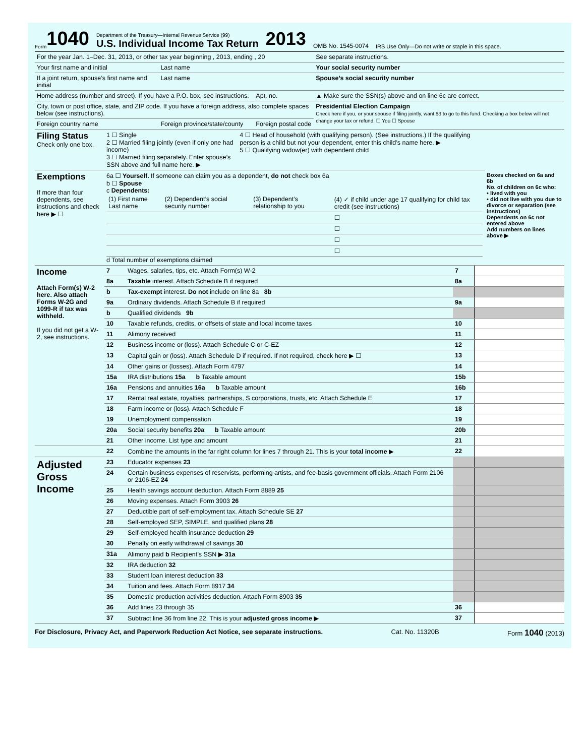Form 1040
Department of the Treasury—Internal Revenue Service (99)
U.S. Individual Income Tax Return
2013 OMB No. 1545-0074 IRS Use Only—Do not write or staple in this space.
| For the year Jan. 1–Dec. 31, 2013, or other tax year beginning , 2013, ending , 20 | | | See separate instructions. |
| Your first name and initial | Last name | | Your social security number |
| If a joint return, spouse’s first name and initial | Last name | | Spouse’s social security number |
| Home address (number and street). If you have a P.O. box, see instructions. | | Apt. no. | ▲ Make sure the SSN(s) above and on line 6c are correct. |
| City, town or post office, state, and ZIP code. If you have a foreign address, also complete spaces below (see instructions). | | | Presidential Election Campaign Check here if you, or your spouse if filing jointly, want $3 to go to this fund. Checking a box below will not change your tax or refund. ☐ You ☐ Spouse |
| Foreign country name | Foreign province/state/county | Foreign postal code | |
| Filing Status Check only one box. | 1 ☐ Single 2 ☐ Married filing jointly (even if only one had income) 3 ☐ Married filing separately. Enter spouse’s SSN above and full name here. ▶ | 4 ☐ Head of household (with qualifying person). (See instructions.) If the qualifying person is a child but not your dependent, enter this child’s name here. ▶ 5 ☐ Qualifying widow(er) with dependent child | |
| Exemptions If more than four dependents, see instructions and check here ▶ ☐ | 6a ☐ Yourself. If someone can claim you as a dependent, do not check box 6a b ☐ Spouse c Dependents: / (1) First name Last name / (2) Dependent’s social security number / (3) Dependent’s relationship to you / (4) ✓ if child under age 17 qualifying for child tax credit (see instructions) / / / / / ☐ / / / / / ☐ / / / / / ☐ / / / / / ☐ / d Total number of exemptions claimed | | Boxes checked on 6a and 6b No. of children on 6c who: • lived with you • did not live with you due to divorce or separation (see instructions) Dependents on 6c not entered above Add numbers on lines above ▶ |
| Income Attach Form(s) W-2 here. Also attach Forms W-2G and 1099-R if tax was withheld. If you did not get a W-2, see instructions. | 7 | Wages, salaries, tips, etc. Attach Form(s) W-2 | 7 | |
| | 8a | Taxable interest. Attach Schedule B if required | 8a | |
| | b | Tax-exempt interest. Do not include on line 8a 8b | | |
| | 9a | Ordinary dividends. Attach Schedule B if required | 9a | |
| | b | Qualified dividends 9b | | |
| | 10 | Taxable refunds, credits, or offsets of state and local income taxes | 10 | |
| | 11 | Alimony received | 11 | |
| | 12 | Business income or (loss). Attach Schedule C or C-EZ | 12 | |
| | 13 | Capital gain or (loss). Attach Schedule D if required. If not required, check here ▶ ☐ | 13 | |
| | 14 | Other gains or (losses). Attach Form 4797 | 14 | |
| | 15a | IRA distributions 15a b Taxable amount | 15b | |
| | 16a | Pensions and annuities 16a b Taxable amount | 16b | |
| | 17 | Rental real estate, royalties, partnerships, S corporations, trusts, etc. Attach Schedule E | 17 | |
| | 18 | Farm income or (loss). Attach Schedule F | 18 | |
| | 19 | Unemployment compensation | 19 | |
| | 20a | Social security benefits 20a b Taxable amount | 20b | |
| | 21 | Other income. List type and amount | 21 | |
| | 22 | Combine the amounts in the far right column for lines 7 through 21. This is your total income ▶ | 22 | |
| Adjusted Gross Income | 23 | Educator expenses 23 | | |
| | 24 | Certain business expenses of reservists, performing artists, and fee-basis government officials. Attach Form 2106 or 2106-EZ 24 | | |
| | 25 | Health savings account deduction. Attach Form 8889 25 | | |
| | 26 | Moving expenses. Attach Form 3903 26 | | |
| | 27 | Deductible part of self-employment tax. Attach Schedule SE 27 | | |
| | 28 | Self-employed SEP, SIMPLE, and qualified plans 28 | | |
| | 29 | Self-employed health insurance deduction 29 | | |
| | 30 | Penalty on early withdrawal of savings 30 | | |
| | 31a | Alimony paid b Recipient’s SSN ▶ 31a | | |
| | 32 | IRA deduction 32 | | |
| | 33 | Student loan interest deduction 33 | | |
| | 34 | Tuition and fees. Attach Form 8917 34 | | |
| | 35 | Domestic production activities deduction. Attach Form 8903 35 | | |
| | 36 | Add lines 23 through 35 | 36 | |
| | 37 | Subtract line 36 from line 22. This is your adjusted gross income ▶ | 37 | |
For Disclosure, Privacy Act, and Paperwork Reduction Act Notice, see separate instructions. Cat. No. 11320B Form 1040 (2013)